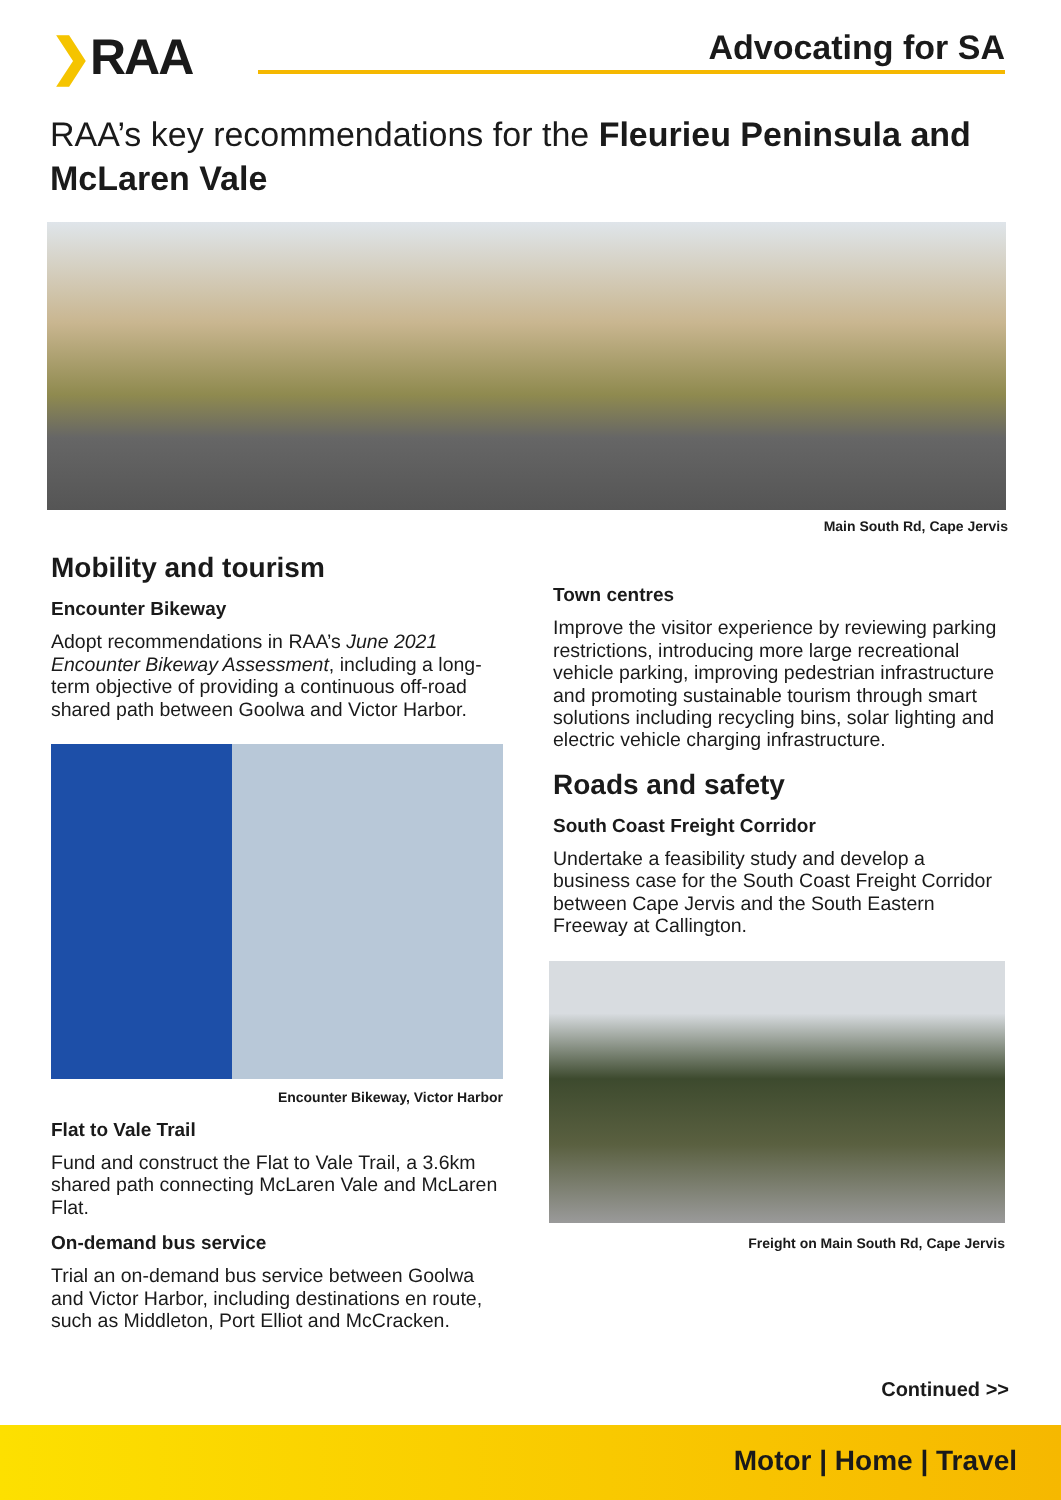❯RAA
Advocating for SA
RAA’s key recommendations for the Fleurieu Peninsula and McLaren Vale
Main South Rd, Cape Jervis
Mobility and tourism
Encounter Bikeway
Adopt recommendations in RAA’s June 2021 Encounter Bikeway Assessment, including a long-term objective of providing a continuous off-road shared path between Goolwa and Victor Harbor.
Encounter Bikeway, Victor Harbor
Flat to Vale Trail
Fund and construct the Flat to Vale Trail, a 3.6km shared path connecting McLaren Vale and McLaren Flat.
On-demand bus service
Trial an on-demand bus service between Goolwa and Victor Harbor, including destinations en route, such as Middleton, Port Elliot and McCracken.
Town centres
Improve the visitor experience by reviewing parking restrictions, introducing more large recreational vehicle parking, improving pedestrian infrastructure and promoting sustainable tourism through smart solutions including recycling bins, solar lighting and electric vehicle charging infrastructure.
Roads and safety
South Coast Freight Corridor
Undertake a feasibility study and develop a business case for the South Coast Freight Corridor between Cape Jervis and the South Eastern Freeway at Callington.
Freight on Main South Rd, Cape Jervis
Continued >>
Motor | Home | Travel